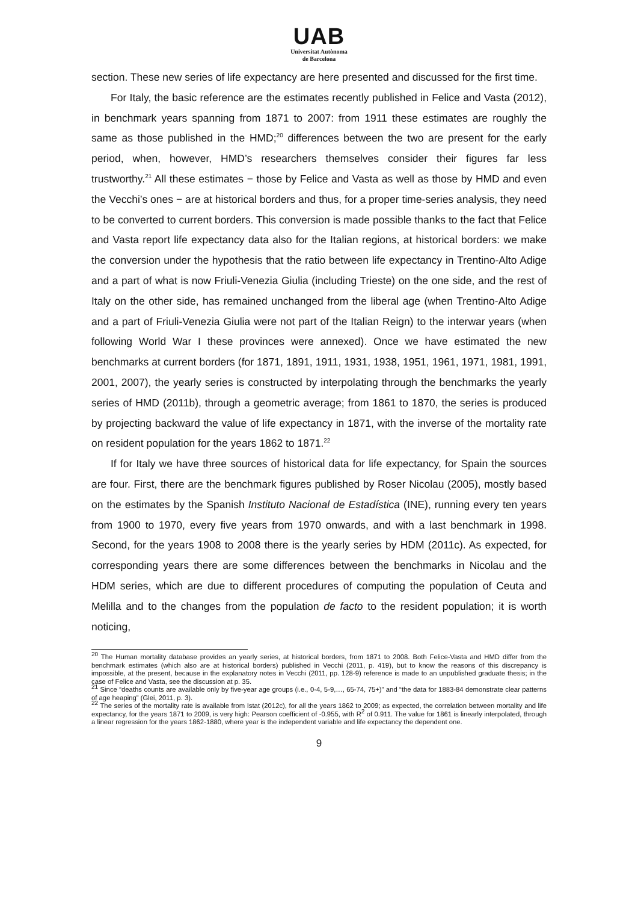UAB
Universitat Autònoma
de Barcelona
section. These new series of life expectancy are here presented and discussed for the first time.
For Italy, the basic reference are the estimates recently published in Felice and Vasta (2012), in benchmark years spanning from 1871 to 2007: from 1911 these estimates are roughly the same as those published in the HMD;<sup>20</sup> differences between the two are present for the early period, when, however, HMD’s researchers themselves consider their figures far less trustworthy.<sup>21</sup> All these estimates − those by Felice and Vasta as well as those by HMD and even the Vecchi’s ones − are at historical borders and thus, for a proper time-series analysis, they need to be converted to current borders. This conversion is made possible thanks to the fact that Felice and Vasta report life expectancy data also for the Italian regions, at historical borders: we make the conversion under the hypothesis that the ratio between life expectancy in Trentino-Alto Adige and a part of what is now Friuli-Venezia Giulia (including Trieste) on the one side, and the rest of Italy on the other side, has remained unchanged from the liberal age (when Trentino-Alto Adige and a part of Friuli-Venezia Giulia were not part of the Italian Reign) to the interwar years (when following World War I these provinces were annexed). Once we have estimated the new benchmarks at current borders (for 1871, 1891, 1911, 1931, 1938, 1951, 1961, 1971, 1981, 1991, 2001, 2007), the yearly series is constructed by interpolating through the benchmarks the yearly series of HMD (2011b), through a geometric average; from 1861 to 1870, the series is produced by projecting backward the value of life expectancy in 1871, with the inverse of the mortality rate on resident population for the years 1862 to 1871.<sup>22</sup>
If for Italy we have three sources of historical data for life expectancy, for Spain the sources are four. First, there are the benchmark figures published by Roser Nicolau (2005), mostly based on the estimates by the Spanish Instituto Nacional de Estadística (INE), running every ten years from 1900 to 1970, every five years from 1970 onwards, and with a last benchmark in 1998. Second, for the years 1908 to 2008 there is the yearly series by HDM (2011c). As expected, for corresponding years there are some differences between the benchmarks in Nicolau and the HDM series, which are due to different procedures of computing the population of Ceuta and Melilla and to the changes from the population de facto to the resident population; it is worth noticing,
<sup>20</sup> The Human mortality database provides an yearly series, at historical borders, from 1871 to 2008. Both Felice-Vasta and HMD differ from the benchmark estimates (which also are at historical borders) published in Vecchi (2011, p. 419), but to know the reasons of this discrepancy is impossible, at the present, because in the explanatory notes in Vecchi (2011, pp. 128-9) reference is made to an unpublished graduate thesis; in the case of Felice and Vasta, see the discussion at p. 35.
<sup>21</sup> Since “deaths counts are available only by five-year age groups (i.e., 0-4, 5-9,…, 65-74, 75+)” and “the data for 1883-84 demonstrate clear patterns of age heaping” (Glei, 2011, p. 3).
<sup>22</sup> The series of the mortality rate is available from Istat (2012c), for all the years 1862 to 2009; as expected, the correlation between mortality and life expectancy, for the years 1871 to 2009, is very high: Pearson coefficient of -0.955, with R<sup>2</sup> of 0.911. The value for 1861 is linearly interpolated, through a linear regression for the years 1862-1880, where year is the independent variable and life expectancy the dependent one.
9